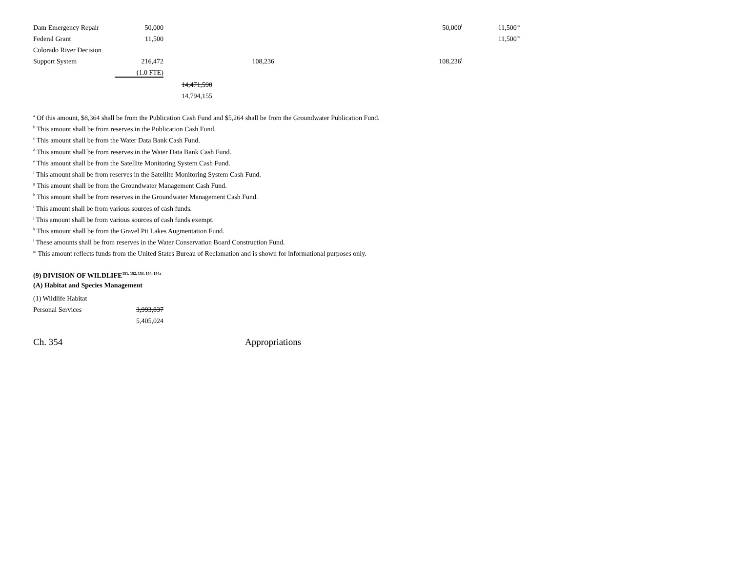| Dam Emergency Repair | 50,000 | | | 50,000<sup>l</sup> | 11,500<sup>m</sup> |
| Federal Grant | 11,500 | | | | 11,500<sup>m</sup> |
| Colorado River Decision | | | | | |
| Support System | 216,472 | | 108,236 | 108,236<sup>l</sup> | |
| | (1.0 FTE) | | | | |
| | | 14,471,590 | | | |
| | | 14,794,155 | | | |
<sup>a</sup> Of this amount, $8,364 shall be from the Publication Cash Fund and $5,264 shall be from the Groundwater Publication Fund.
<sup>b</sup> This amount shall be from reserves in the Publication Cash Fund.
<sup>c</sup> This amount shall be from the Water Data Bank Cash Fund.
<sup>d</sup> This amount shall be from reserves in the Water Data Bank Cash Fund.
<sup>e</sup> This amount shall be from the Satellite Monitoring System Cash Fund.
<sup>f</sup> This amount shall be from reserves in the Satellite Monitoring System Cash Fund.
<sup>g</sup> This amount shall be from the Groundwater Management Cash Fund.
<sup>h</sup> This amount shall be from reserves in the Groundwater Management Cash Fund.
<sup>i</sup> This amount shall be from various sources of cash funds.
<sup>j</sup> This amount shall be from various sources of cash funds exempt.
<sup>k</sup> This amount shall be from the Gravel Pit Lakes Augmentation Fund.
<sup>l</sup> These amounts shall be from reserves in the Water Conservation Board Construction Fund.
<sup>m</sup> This amount reflects funds from the United States Bureau of Reclamation and is shown for informational purposes only.
(9) DIVISION OF WILDLIFE<sup>151, 152, 153, 154, 154a</sup>
(A) Habitat and Species Management
| (1) Wildlife Habitat | |
| Personal Services | 3,993,837 |
| | 5,405,024 |
Ch. 354 Appropriations